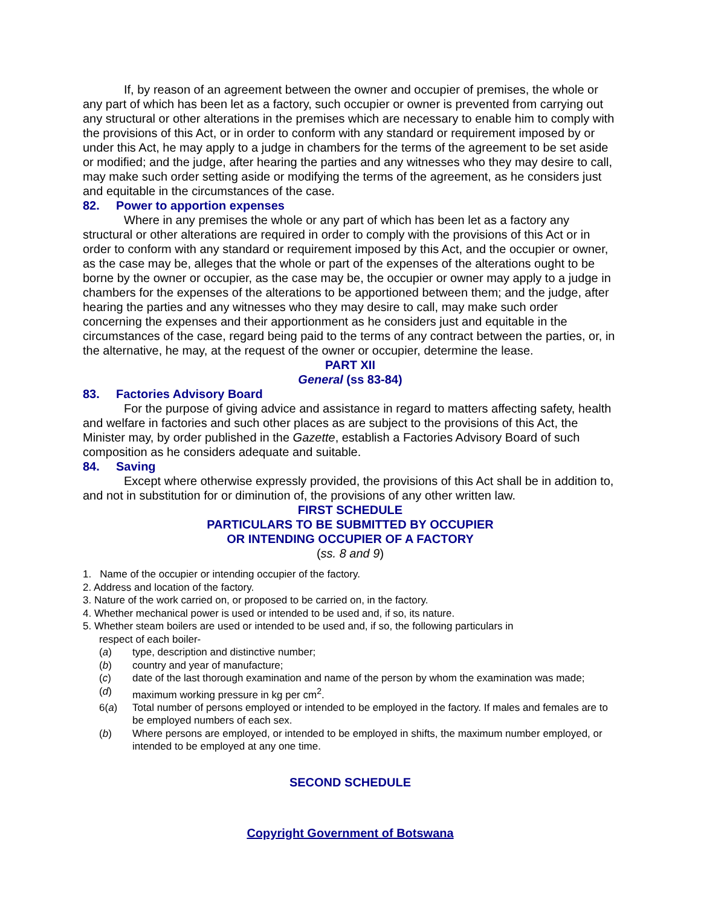If, by reason of an agreement between the owner and occupier of premises, the whole or any part of which has been let as a factory, such occupier or owner is prevented from carrying out any structural or other alterations in the premises which are necessary to enable him to comply with the provisions of this Act, or in order to conform with any standard or requirement imposed by or under this Act, he may apply to a judge in chambers for the terms of the agreement to be set aside or modified; and the judge, after hearing the parties and any witnesses who they may desire to call, may make such order setting aside or modifying the terms of the agreement, as he considers just and equitable in the circumstances of the case.
82. Power to apportion expenses
Where in any premises the whole or any part of which has been let as a factory any structural or other alterations are required in order to comply with the provisions of this Act or in order to conform with any standard or requirement imposed by this Act, and the occupier or owner, as the case may be, alleges that the whole or part of the expenses of the alterations ought to be borne by the owner or occupier, as the case may be, the occupier or owner may apply to a judge in chambers for the expenses of the alterations to be apportioned between them; and the judge, after hearing the parties and any witnesses who they may desire to call, may make such order concerning the expenses and their apportionment as he considers just and equitable in the circumstances of the case, regard being paid to the terms of any contract between the parties, or, in the alternative, he may, at the request of the owner or occupier, determine the lease.
PART XII
General (ss 83-84)
83. Factories Advisory Board
For the purpose of giving advice and assistance in regard to matters affecting safety, health and welfare in factories and such other places as are subject to the provisions of this Act, the Minister may, by order published in the Gazette, establish a Factories Advisory Board of such composition as he considers adequate and suitable.
84. Saving
Except where otherwise expressly provided, the provisions of this Act shall be in addition to, and not in substitution for or diminution of, the provisions of any other written law.
FIRST SCHEDULE
PARTICULARS TO BE SUBMITTED BY OCCUPIER
OR INTENDING OCCUPIER OF A FACTORY
(ss. 8 and 9)
1. Name of the occupier or intending occupier of the factory.
2. Address and location of the factory.
3. Nature of the work carried on, or proposed to be carried on, in the factory.
4. Whether mechanical power is used or intended to be used and, if so, its nature.
5. Whether steam boilers are used or intended to be used and, if so, the following particulars in
respect of each boiler-
(a) type, description and distinctive number;
(b) country and year of manufacture;
(c) date of the last thorough examination and name of the person by whom the examination was made;
(d) maximum working pressure in kg per cm<sup>2</sup>.
6(a) Total number of persons employed or intended to be employed in the factory. If males and females are to be employed numbers of each sex.
(b) Where persons are employed, or intended to be employed in shifts, the maximum number employed, or intended to be employed at any one time.
SECOND SCHEDULE
Copyright Government of Botswana